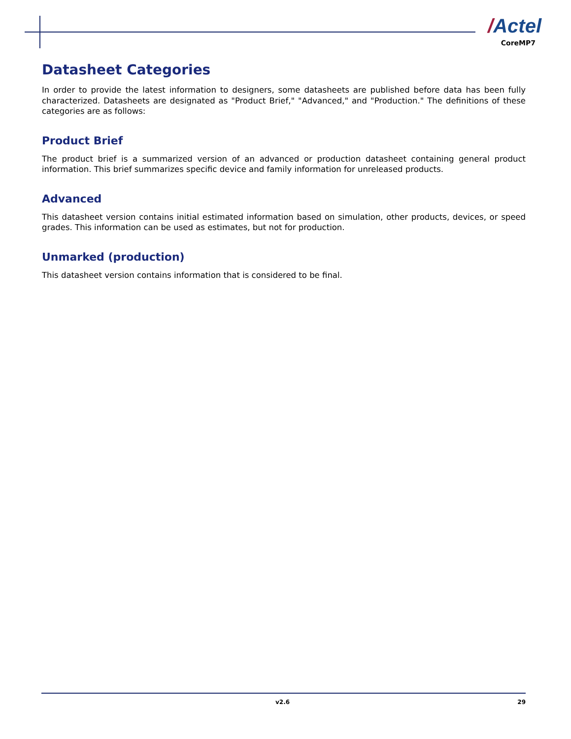/Actel
CoreMP7
Datasheet Categories
In order to provide the latest information to designers, some datasheets are published before data has been fully characterized. Datasheets are designated as "Product Brief," "Advanced," and "Production." The definitions of these categories are as follows:
Product Brief
The product brief is a summarized version of an advanced or production datasheet containing general product information. This brief summarizes specific device and family information for unreleased products.
Advanced
This datasheet version contains initial estimated information based on simulation, other products, devices, or speed grades. This information can be used as estimates, but not for production.
Unmarked (production)
This datasheet version contains information that is considered to be final.
v2.6 29